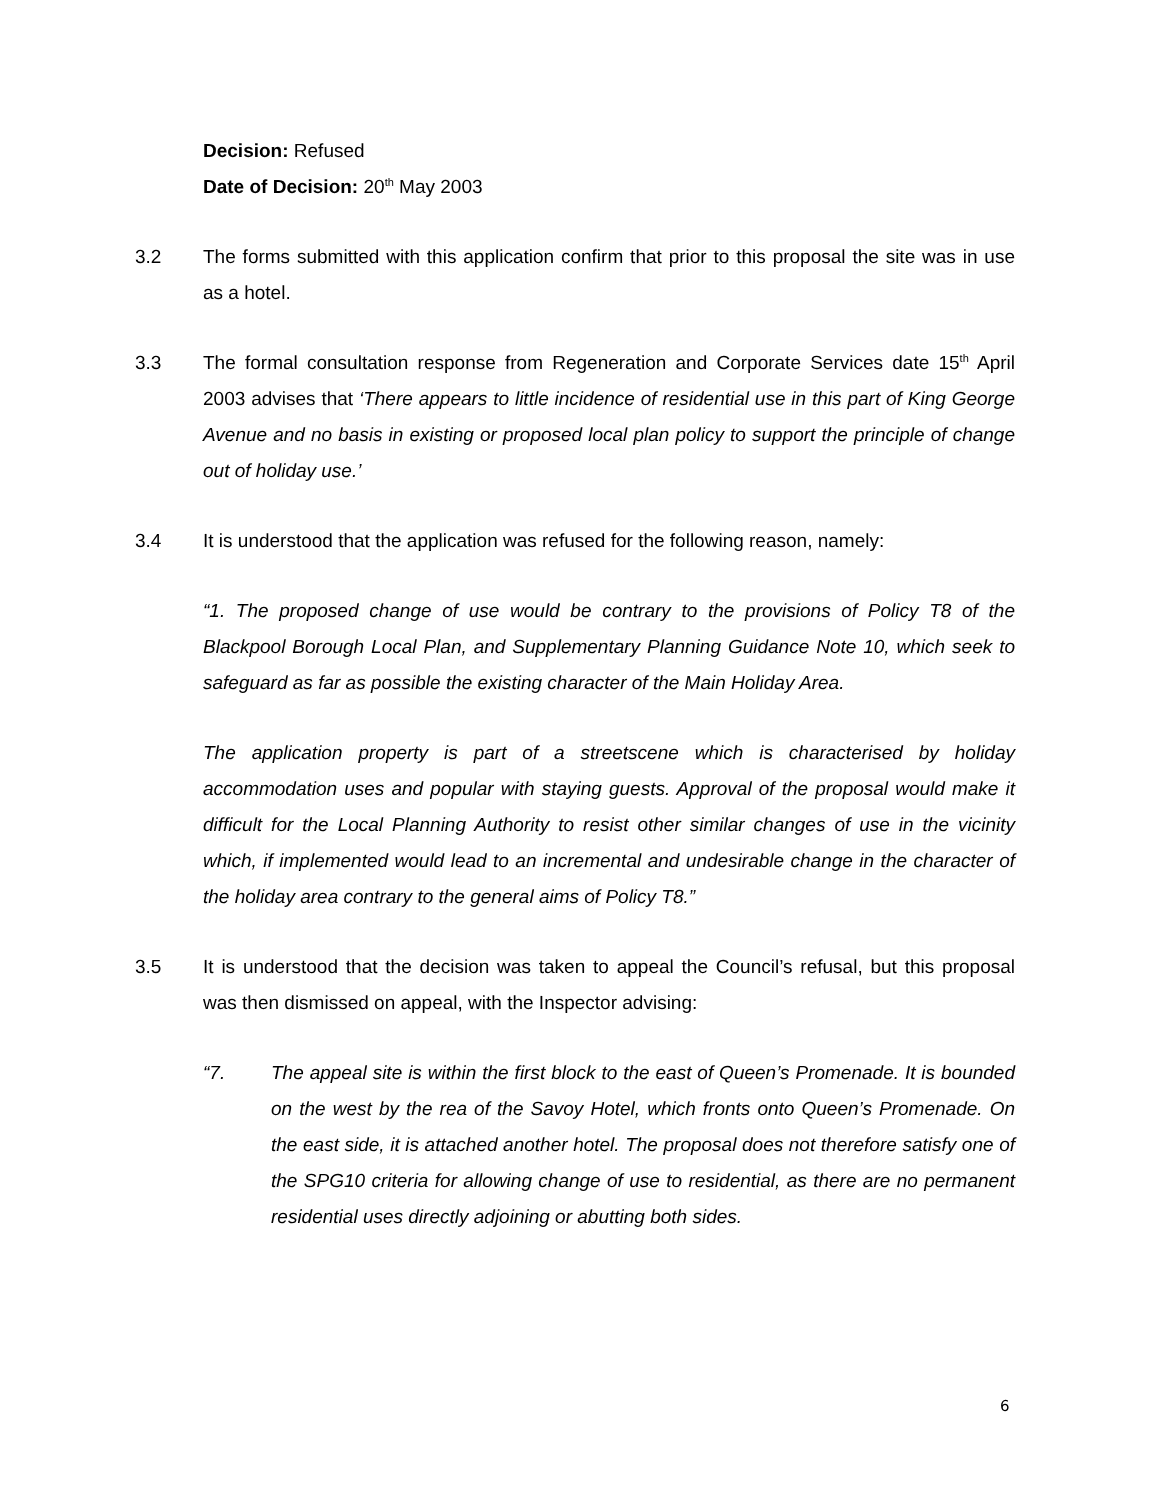Decision: Refused
Date of Decision: 20<sup>th</sup> May 2003
3.2 The forms submitted with this application confirm that prior to this proposal the site was in use as a hotel.
3.3 The formal consultation response from Regeneration and Corporate Services date 15<sup>th</sup> April 2003 advises that ‘There appears to little incidence of residential use in this part of King George Avenue and no basis in existing or proposed local plan policy to support the principle of change out of holiday use.’
3.4 It is understood that the application was refused for the following reason, namely:
“1. The proposed change of use would be contrary to the provisions of Policy T8 of the Blackpool Borough Local Plan, and Supplementary Planning Guidance Note 10, which seek to safeguard as far as possible the existing character of the Main Holiday Area.
The application property is part of a streetscene which is characterised by holiday accommodation uses and popular with staying guests. Approval of the proposal would make it difficult for the Local Planning Authority to resist other similar changes of use in the vicinity which, if implemented would lead to an incremental and undesirable change in the character of the holiday area contrary to the general aims of Policy T8.”
3.5 It is understood that the decision was taken to appeal the Council’s refusal, but this proposal was then dismissed on appeal, with the Inspector advising:
“7. The appeal site is within the first block to the east of Queen’s Promenade. It is bounded on the west by the rea of the Savoy Hotel, which fronts onto Queen’s Promenade. On the east side, it is attached another hotel. The proposal does not therefore satisfy one of the SPG10 criteria for allowing change of use to residential, as there are no permanent residential uses directly adjoining or abutting both sides.
6